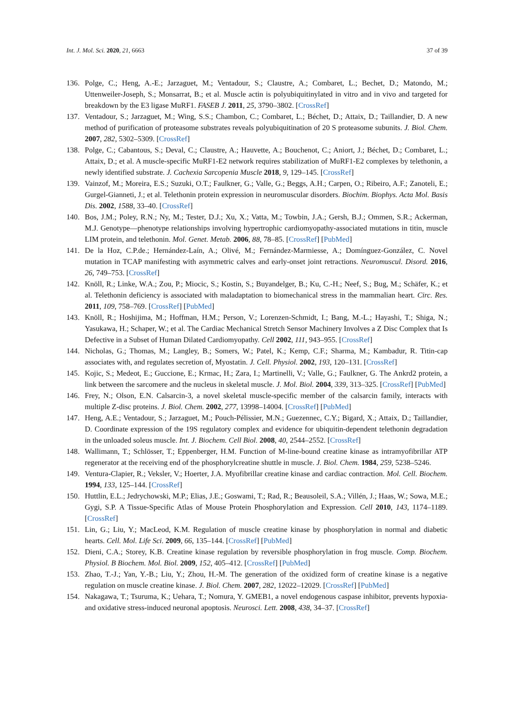Int. J. Mol. Sci. 2020, 21, 6663 37 of 39
136. Polge, C.; Heng, A.-E.; Jarzaguet, M.; Ventadour, S.; Claustre, A.; Combaret, L.; Bechet, D.; Matondo, M.; Uttenweiler-Joseph, S.; Monsarrat, B.; et al. Muscle actin is polyubiquitinylated in vitro and in vivo and targeted for breakdown by the E3 ligase MuRF1. FASEB J. 2011, 25, 3790–3802. [CrossRef]
137. Ventadour, S.; Jarzaguet, M.; Wing, S.S.; Chambon, C.; Combaret, L.; Béchet, D.; Attaix, D.; Taillandier, D. A new method of purification of proteasome substrates reveals polyubiquitination of 20 S proteasome subunits. J. Biol. Chem. 2007, 282, 5302–5309. [CrossRef]
138. Polge, C.; Cabantous, S.; Deval, C.; Claustre, A.; Hauvette, A.; Bouchenot, C.; Aniort, J.; Béchet, D.; Combaret, L.; Attaix, D.; et al. A muscle-specific MuRF1-E2 network requires stabilization of MuRF1-E2 complexes by telethonin, a newly identified substrate. J. Cachexia Sarcopenia Muscle 2018, 9, 129–145. [CrossRef]
139. Vainzof, M.; Moreira, E.S.; Suzuki, O.T.; Faulkner, G.; Valle, G.; Beggs, A.H.; Carpen, O.; Ribeiro, A.F.; Zanoteli, E.; Gurgel-Gianneti, J.; et al. Telethonin protein expression in neuromuscular disorders. Biochim. Biophys. Acta Mol. Basis Dis. 2002, 1588, 33–40. [CrossRef]
140. Bos, J.M.; Poley, R.N.; Ny, M.; Tester, D.J.; Xu, X.; Vatta, M.; Towbin, J.A.; Gersh, B.J.; Ommen, S.R.; Ackerman, M.J. Genotype—phenotype relationships involving hypertrophic cardiomyopathy-associated mutations in titin, muscle LIM protein, and telethonin. Mol. Genet. Metab. 2006, 88, 78–85. [CrossRef] [PubMed]
141. De la Hoz, C.P.de.; Hernández-Laín, A.; Olivé, M.; Fernández-Marmiesse, A.; Domínguez-González, C. Novel mutation in TCAP manifesting with asymmetric calves and early-onset joint retractions. Neuromuscul. Disord. 2016, 26, 749–753. [CrossRef]
142. Knöll, R.; Linke, W.A.; Zou, P.; Miocic, S.; Kostin, S.; Buyandelger, B.; Ku, C.-H.; Neef, S.; Bug, M.; Schäfer, K.; et al. Telethonin deficiency is associated with maladaptation to biomechanical stress in the mammalian heart. Circ. Res. 2011, 109, 758–769. [CrossRef] [PubMed]
143. Knöll, R.; Hoshijima, M.; Hoffman, H.M.; Person, V.; Lorenzen-Schmidt, I.; Bang, M.-L.; Hayashi, T.; Shiga, N.; Yasukawa, H.; Schaper, W.; et al. The Cardiac Mechanical Stretch Sensor Machinery Involves a Z Disc Complex that Is Defective in a Subset of Human Dilated Cardiomyopathy. Cell 2002, 111, 943–955. [CrossRef]
144. Nicholas, G.; Thomas, M.; Langley, B.; Somers, W.; Patel, K.; Kemp, C.F.; Sharma, M.; Kambadur, R. Titin-cap associates with, and regulates secretion of, Myostatin. J. Cell. Physiol. 2002, 193, 120–131. [CrossRef]
145. Kojic, S.; Medeot, E.; Guccione, E.; Krmac, H.; Zara, I.; Martinelli, V.; Valle, G.; Faulkner, G. The Ankrd2 protein, a link between the sarcomere and the nucleus in skeletal muscle. J. Mol. Biol. 2004, 339, 313–325. [CrossRef] [PubMed]
146. Frey, N.; Olson, E.N. Calsarcin-3, a novel skeletal muscle-specific member of the calsarcin family, interacts with multiple Z-disc proteins. J. Biol. Chem. 2002, 277, 13998–14004. [CrossRef] [PubMed]
147. Heng, A.E.; Ventadour, S.; Jarzaguet, M.; Pouch-Pélissier, M.N.; Guezennec, C.Y.; Bigard, X.; Attaix, D.; Taillandier, D. Coordinate expression of the 19S regulatory complex and evidence for ubiquitin-dependent telethonin degradation in the unloaded soleus muscle. Int. J. Biochem. Cell Biol. 2008, 40, 2544–2552. [CrossRef]
148. Wallimann, T.; Schlösser, T.; Eppenberger, H.M. Function of M-line-bound creatine kinase as intramyofibrillar ATP regenerator at the receiving end of the phosphorylcreatine shuttle in muscle. J. Biol. Chem. 1984, 259, 5238–5246.
149. Ventura-Clapier, R.; Veksler, V.; Hoerter, J.A. Myofibrillar creatine kinase and cardiac contraction. Mol. Cell. Biochem. 1994, 133, 125–144. [CrossRef]
150. Huttlin, E.L.; Jedrychowski, M.P.; Elias, J.E.; Goswami, T.; Rad, R.; Beausoleil, S.A.; Villén, J.; Haas, W.; Sowa, M.E.; Gygi, S.P. A Tissue-Specific Atlas of Mouse Protein Phosphorylation and Expression. Cell 2010, 143, 1174–1189. [CrossRef]
151. Lin, G.; Liu, Y.; MacLeod, K.M. Regulation of muscle creatine kinase by phosphorylation in normal and diabetic hearts. Cell. Mol. Life Sci. 2009, 66, 135–144. [CrossRef] [PubMed]
152. Dieni, C.A.; Storey, K.B. Creatine kinase regulation by reversible phosphorylation in frog muscle. Comp. Biochem. Physiol. B Biochem. Mol. Biol. 2009, 152, 405–412. [CrossRef] [PubMed]
153. Zhao, T.-J.; Yan, Y.-B.; Liu, Y.; Zhou, H.-M. The generation of the oxidized form of creatine kinase is a negative regulation on muscle creatine kinase. J. Biol. Chem. 2007, 282, 12022–12029. [CrossRef] [PubMed]
154. Nakagawa, T.; Tsuruma, K.; Uehara, T.; Nomura, Y. GMEB1, a novel endogenous caspase inhibitor, prevents hypoxia- and oxidative stress-induced neuronal apoptosis. Neurosci. Lett. 2008, 438, 34–37. [CrossRef]